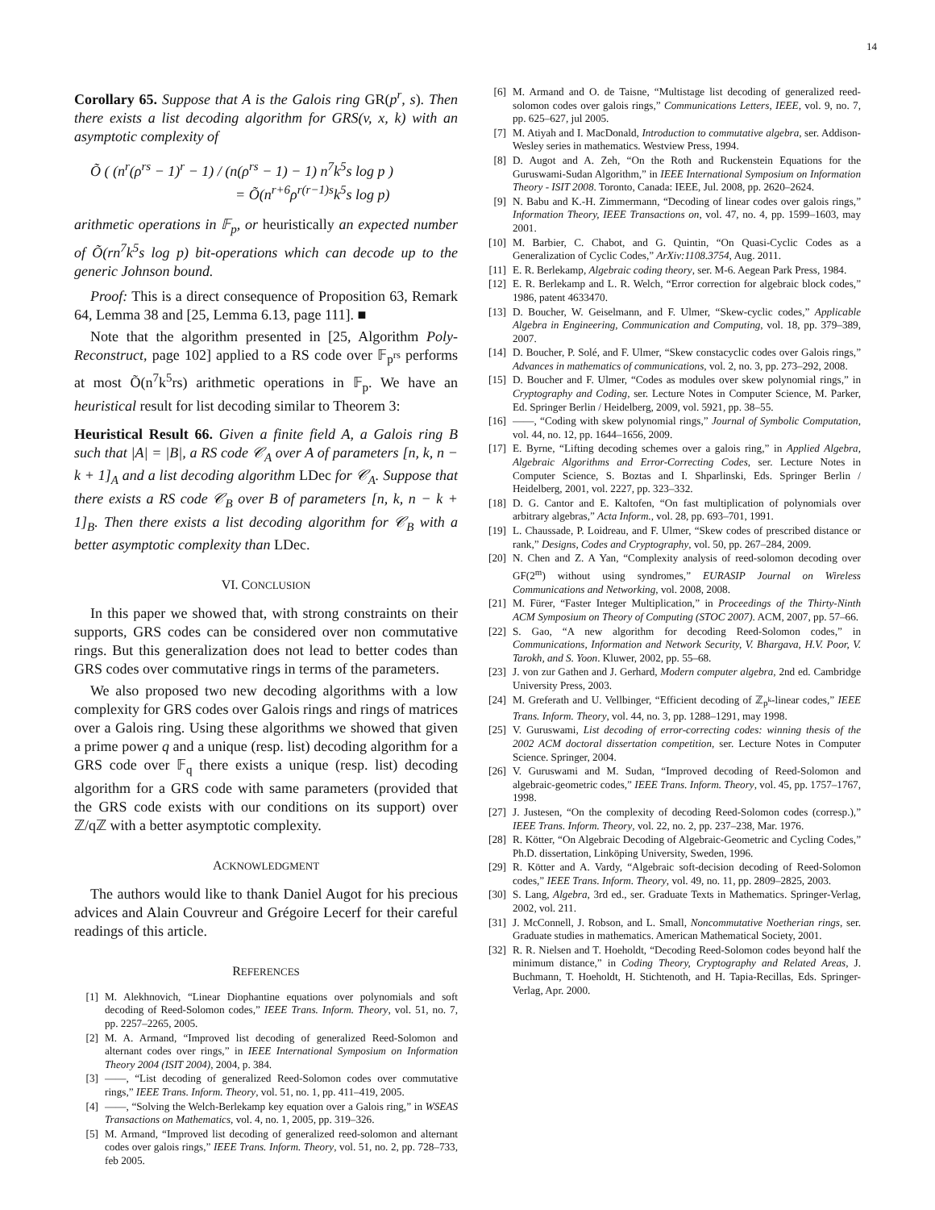14
Corollary 65. Suppose that A is the Galois ring GR(p<sup>r</sup>, s). Then there exists a list decoding algorithm for GRS(v, x, k) with an asymptotic complexity of
Õ ( (n<sup>r</sup>(ρ<sup>rs</sup> − 1)<sup>r</sup> − 1) / (n(ρ<sup>rs</sup> − 1) − 1) n<sup>7</sup>k<sup>5</sup>s log p )
= Õ(n<sup>r+6</sup>ρ<sup>r(r−1)s</sup>k<sup>5</sup>s log p)
arithmetic operations in 𝔽<sub>p</sub>, or heuristically an expected number of Õ(rn<sup>7</sup>k<sup>5</sup>s log p) bit-operations which can decode up to the generic Johnson bound.
Proof: This is a direct consequence of Proposition 63, Remark 64, Lemma 38 and [25, Lemma 6.13, page 111]. ■
Note that the algorithm presented in [25, Algorithm Poly-Reconstruct, page 102] applied to a RS code over 𝔽<sub>p<sup>rs</sup></sub> performs at most Õ(n<sup>7</sup>k<sup>5</sup>rs) arithmetic operations in 𝔽<sub>p</sub>. We have an heuristical result for list decoding similar to Theorem 3:
Heuristical Result 66. Given a finite field A, a Galois ring B such that |A| = |B|, a RS code 𝒞<sub>A</sub> over A of parameters [n, k, n − k + 1]<sub>A</sub> and a list decoding algorithm LDec for 𝒞<sub>A</sub>. Suppose that there exists a RS code 𝒞<sub>B</sub> over B of parameters [n, k, n − k + 1]<sub>B</sub>. Then there exists a list decoding algorithm for 𝒞<sub>B</sub> with a better asymptotic complexity than LDec.
VI. CONCLUSION
In this paper we showed that, with strong constraints on their supports, GRS codes can be considered over non commutative rings. But this generalization does not lead to better codes than GRS codes over commutative rings in terms of the parameters.
We also proposed two new decoding algorithms with a low complexity for GRS codes over Galois rings and rings of matrices over a Galois ring. Using these algorithms we showed that given a prime power q and a unique (resp. list) decoding algorithm for a GRS code over 𝔽<sub>q</sub> there exists a unique (resp. list) decoding algorithm for a GRS code with same parameters (provided that the GRS code exists with our conditions on its support) over ℤ/qℤ with a better asymptotic complexity.
ACKNOWLEDGMENT
The authors would like to thank Daniel Augot for his precious advices and Alain Couvreur and Grégoire Lecerf for their careful readings of this article.
REFERENCES
[1] M. Alekhnovich, “Linear Diophantine equations over polynomials and soft decoding of Reed-Solomon codes,” IEEE Trans. Inform. Theory, vol. 51, no. 7, pp. 2257–2265, 2005.
[2] M. A. Armand, “Improved list decoding of generalized Reed-Solomon and alternant codes over rings,” in IEEE International Symposium on Information Theory 2004 (ISIT 2004), 2004, p. 384.
[3] ——, “List decoding of generalized Reed-Solomon codes over commutative rings,” IEEE Trans. Inform. Theory, vol. 51, no. 1, pp. 411–419, 2005.
[4] ——, “Solving the Welch-Berlekamp key equation over a Galois ring,” in WSEAS Transactions on Mathematics, vol. 4, no. 1, 2005, pp. 319–326.
[5] M. Armand, “Improved list decoding of generalized reed-solomon and alternant codes over galois rings,” IEEE Trans. Inform. Theory, vol. 51, no. 2, pp. 728–733, feb 2005.
[6] M. Armand and O. de Taisne, “Multistage list decoding of generalized reed-solomon codes over galois rings,” Communications Letters, IEEE, vol. 9, no. 7, pp. 625–627, jul 2005.
[7] M. Atiyah and I. MacDonald, Introduction to commutative algebra, ser. Addison-Wesley series in mathematics. Westview Press, 1994.
[8] D. Augot and A. Zeh, “On the Roth and Ruckenstein Equations for the Guruswami-Sudan Algorithm,” in IEEE International Symposium on Information Theory - ISIT 2008. Toronto, Canada: IEEE, Jul. 2008, pp. 2620–2624.
[9] N. Babu and K.-H. Zimmermann, “Decoding of linear codes over galois rings,” Information Theory, IEEE Transactions on, vol. 47, no. 4, pp. 1599–1603, may 2001.
[10] M. Barbier, C. Chabot, and G. Quintin, “On Quasi-Cyclic Codes as a Generalization of Cyclic Codes,” ArXiv:1108.3754, Aug. 2011.
[11] E. R. Berlekamp, Algebraic coding theory, ser. M-6. Aegean Park Press, 1984.
[12] E. R. Berlekamp and L. R. Welch, “Error correction for algebraic block codes,” 1986, patent 4633470.
[13] D. Boucher, W. Geiselmann, and F. Ulmer, “Skew-cyclic codes,” Applicable Algebra in Engineering, Communication and Computing, vol. 18, pp. 379–389, 2007.
[14] D. Boucher, P. Solé, and F. Ulmer, “Skew constacyclic codes over Galois rings,” Advances in mathematics of communications, vol. 2, no. 3, pp. 273–292, 2008.
[15] D. Boucher and F. Ulmer, “Codes as modules over skew polynomial rings,” in Cryptography and Coding, ser. Lecture Notes in Computer Science, M. Parker, Ed. Springer Berlin / Heidelberg, 2009, vol. 5921, pp. 38–55.
[16] ——, “Coding with skew polynomial rings,” Journal of Symbolic Computation, vol. 44, no. 12, pp. 1644–1656, 2009.
[17] E. Byrne, “Lifting decoding schemes over a galois ring,” in Applied Algebra, Algebraic Algorithms and Error-Correcting Codes, ser. Lecture Notes in Computer Science, S. Boztas and I. Shparlinski, Eds. Springer Berlin / Heidelberg, 2001, vol. 2227, pp. 323–332.
[18] D. G. Cantor and E. Kaltofen, “On fast multiplication of polynomials over arbitrary algebras,” Acta Inform., vol. 28, pp. 693–701, 1991.
[19] L. Chaussade, P. Loidreau, and F. Ulmer, “Skew codes of prescribed distance or rank,” Designs, Codes and Cryptography, vol. 50, pp. 267–284, 2009.
[20] N. Chen and Z. A Yan, “Complexity analysis of reed-solomon decoding over GF(2<sup>m</sup>) without using syndromes,” EURASIP Journal on Wireless Communications and Networking, vol. 2008, 2008.
[21] M. Fürer, “Faster Integer Multiplication,” in Proceedings of the Thirty-Ninth ACM Symposium on Theory of Computing (STOC 2007). ACM, 2007, pp. 57–66.
[22] S. Gao, “A new algorithm for decoding Reed-Solomon codes,” in Communications, Information and Network Security, V. Bhargava, H.V. Poor, V. Tarokh, and S. Yoon. Kluwer, 2002, pp. 55–68.
[23] J. von zur Gathen and J. Gerhard, Modern computer algebra, 2nd ed. Cambridge University Press, 2003.
[24] M. Greferath and U. Vellbinger, “Efficient decoding of ℤ<sub>p<sup>k</sup></sub>-linear codes,” IEEE Trans. Inform. Theory, vol. 44, no. 3, pp. 1288–1291, may 1998.
[25] V. Guruswami, List decoding of error-correcting codes: winning thesis of the 2002 ACM doctoral dissertation competition, ser. Lecture Notes in Computer Science. Springer, 2004.
[26] V. Guruswami and M. Sudan, “Improved decoding of Reed-Solomon and algebraic-geometric codes,” IEEE Trans. Inform. Theory, vol. 45, pp. 1757–1767, 1998.
[27] J. Justesen, “On the complexity of decoding Reed-Solomon codes (corresp.),” IEEE Trans. Inform. Theory, vol. 22, no. 2, pp. 237–238, Mar. 1976.
[28] R. Kötter, “On Algebraic Decoding of Algebraic-Geometric and Cycling Codes,” Ph.D. dissertation, Linköping University, Sweden, 1996.
[29] R. Kötter and A. Vardy, “Algebraic soft-decision decoding of Reed-Solomon codes,” IEEE Trans. Inform. Theory, vol. 49, no. 11, pp. 2809–2825, 2003.
[30] S. Lang, Algebra, 3rd ed., ser. Graduate Texts in Mathematics. Springer-Verlag, 2002, vol. 211.
[31] J. McConnell, J. Robson, and L. Small, Noncommutative Noetherian rings, ser. Graduate studies in mathematics. American Mathematical Society, 2001.
[32] R. R. Nielsen and T. Hoeholdt, “Decoding Reed-Solomon codes beyond half the minimum distance,” in Coding Theory, Cryptography and Related Areas, J. Buchmann, T. Hoeholdt, H. Stichtenoth, and H. Tapia-Recillas, Eds. Springer-Verlag, Apr. 2000.